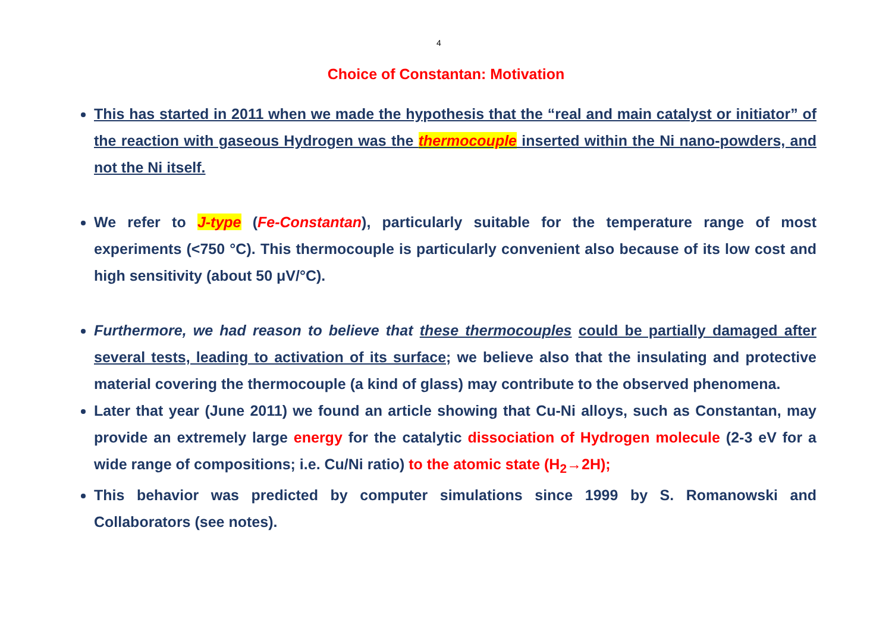4
Choice of Constantan: Motivation
This has started in 2011 when we made the hypothesis that the “real and main catalyst or initiator” of the reaction with gaseous Hydrogen was the thermocouple inserted within the Ni nano-powders, and not the Ni itself.
We refer to J-type (Fe-Constantan), particularly suitable for the temperature range of most experiments (<750 °C). This thermocouple is particularly convenient also because of its low cost and high sensitivity (about 50 μV/°C).
Furthermore, we had reason to believe that these thermocouples could be partially damaged after several tests, leading to activation of its surface; we believe also that the insulating and protective material covering the thermocouple (a kind of glass) may contribute to the observed phenomena.
Later that year (June 2011) we found an article showing that Cu-Ni alloys, such as Constantan, may provide an extremely large energy for the catalytic dissociation of Hydrogen molecule (2-3 eV for a wide range of compositions; i.e. Cu/Ni ratio) to the atomic state (H<sub>2</sub>→2H);
This behavior was predicted by computer simulations since 1999 by S. Romanowski and Collaborators (see notes).